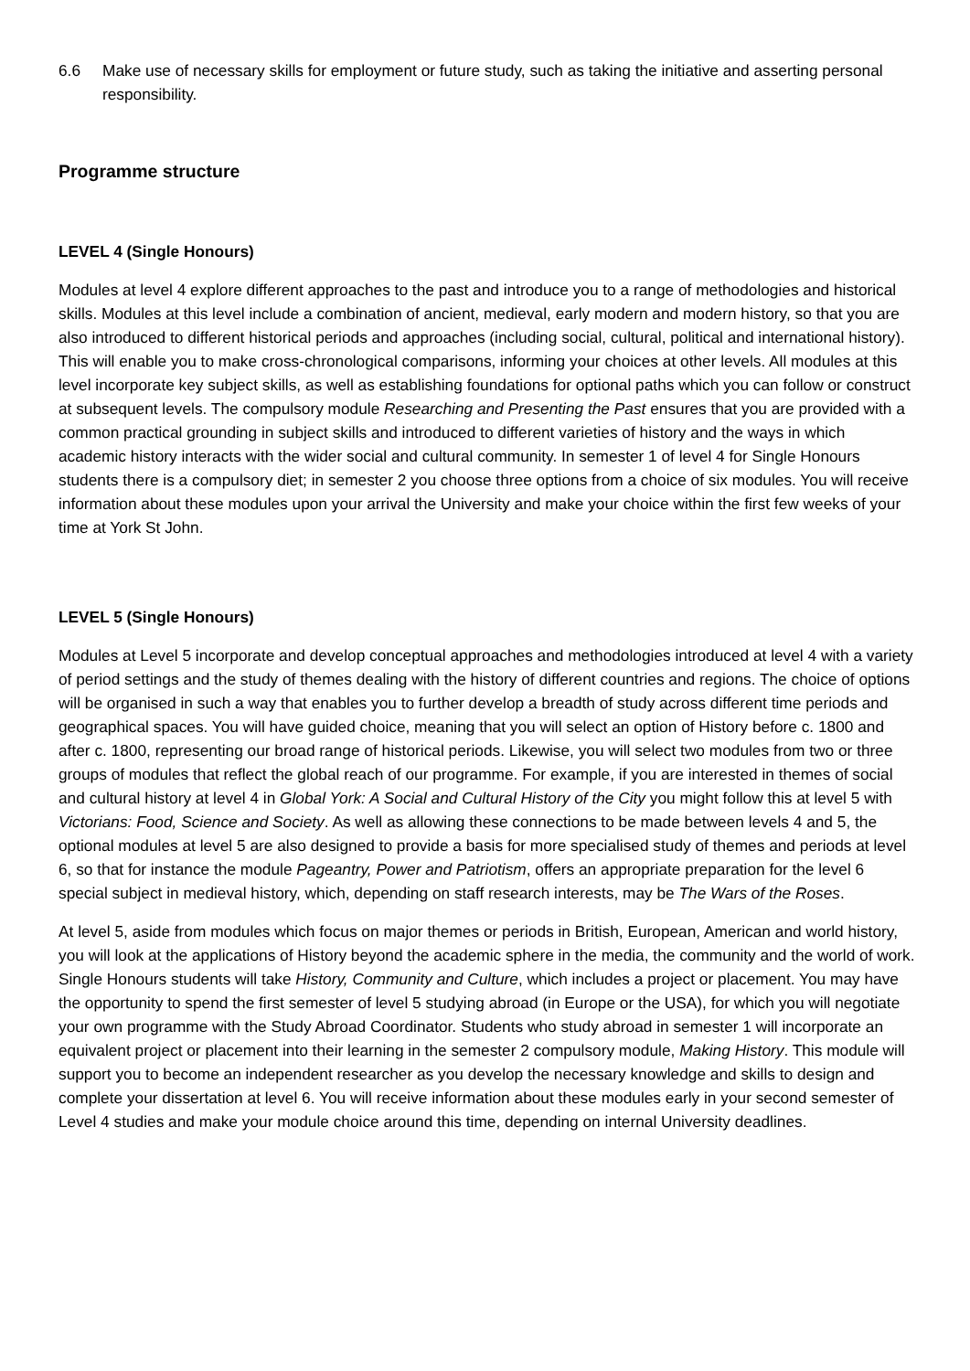6.6 Make use of necessary skills for employment or future study, such as taking the initiative and asserting personal responsibility.
Programme structure
LEVEL 4 (Single Honours)
Modules at level 4 explore different approaches to the past and introduce you to a range of methodologies and historical skills. Modules at this level include a combination of ancient, medieval, early modern and modern history, so that you are also introduced to different historical periods and approaches (including social, cultural, political and international history). This will enable you to make cross-chronological comparisons, informing your choices at other levels. All modules at this level incorporate key subject skills, as well as establishing foundations for optional paths which you can follow or construct at subsequent levels. The compulsory module Researching and Presenting the Past ensures that you are provided with a common practical grounding in subject skills and introduced to different varieties of history and the ways in which academic history interacts with the wider social and cultural community. In semester 1 of level 4 for Single Honours students there is a compulsory diet; in semester 2 you choose three options from a choice of six modules. You will receive information about these modules upon your arrival the University and make your choice within the first few weeks of your time at York St John.
LEVEL 5 (Single Honours)
Modules at Level 5 incorporate and develop conceptual approaches and methodologies introduced at level 4 with a variety of period settings and the study of themes dealing with the history of different countries and regions. The choice of options will be organised in such a way that enables you to further develop a breadth of study across different time periods and geographical spaces. You will have guided choice, meaning that you will select an option of History before c. 1800 and after c. 1800, representing our broad range of historical periods. Likewise, you will select two modules from two or three groups of modules that reflect the global reach of our programme. For example, if you are interested in themes of social and cultural history at level 4 in Global York: A Social and Cultural History of the City you might follow this at level 5 with Victorians: Food, Science and Society. As well as allowing these connections to be made between levels 4 and 5, the optional modules at level 5 are also designed to provide a basis for more specialised study of themes and periods at level 6, so that for instance the module Pageantry, Power and Patriotism, offers an appropriate preparation for the level 6 special subject in medieval history, which, depending on staff research interests, may be The Wars of the Roses.
At level 5, aside from modules which focus on major themes or periods in British, European, American and world history, you will look at the applications of History beyond the academic sphere in the media, the community and the world of work. Single Honours students will take History, Community and Culture, which includes a project or placement. You may have the opportunity to spend the first semester of level 5 studying abroad (in Europe or the USA), for which you will negotiate your own programme with the Study Abroad Coordinator. Students who study abroad in semester 1 will incorporate an equivalent project or placement into their learning in the semester 2 compulsory module, Making History. This module will support you to become an independent researcher as you develop the necessary knowledge and skills to design and complete your dissertation at level 6. You will receive information about these modules early in your second semester of Level 4 studies and make your module choice around this time, depending on internal University deadlines.